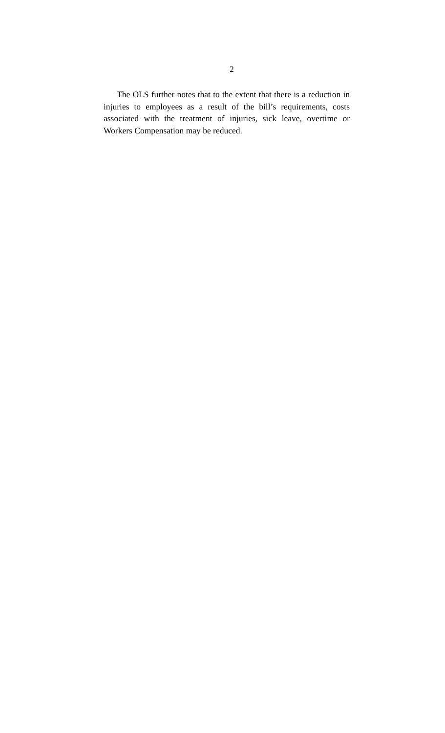2
The OLS further notes that to the extent that there is a reduction in injuries to employees as a result of the bill’s requirements, costs associated with the treatment of injuries, sick leave, overtime or Workers Compensation may be reduced.